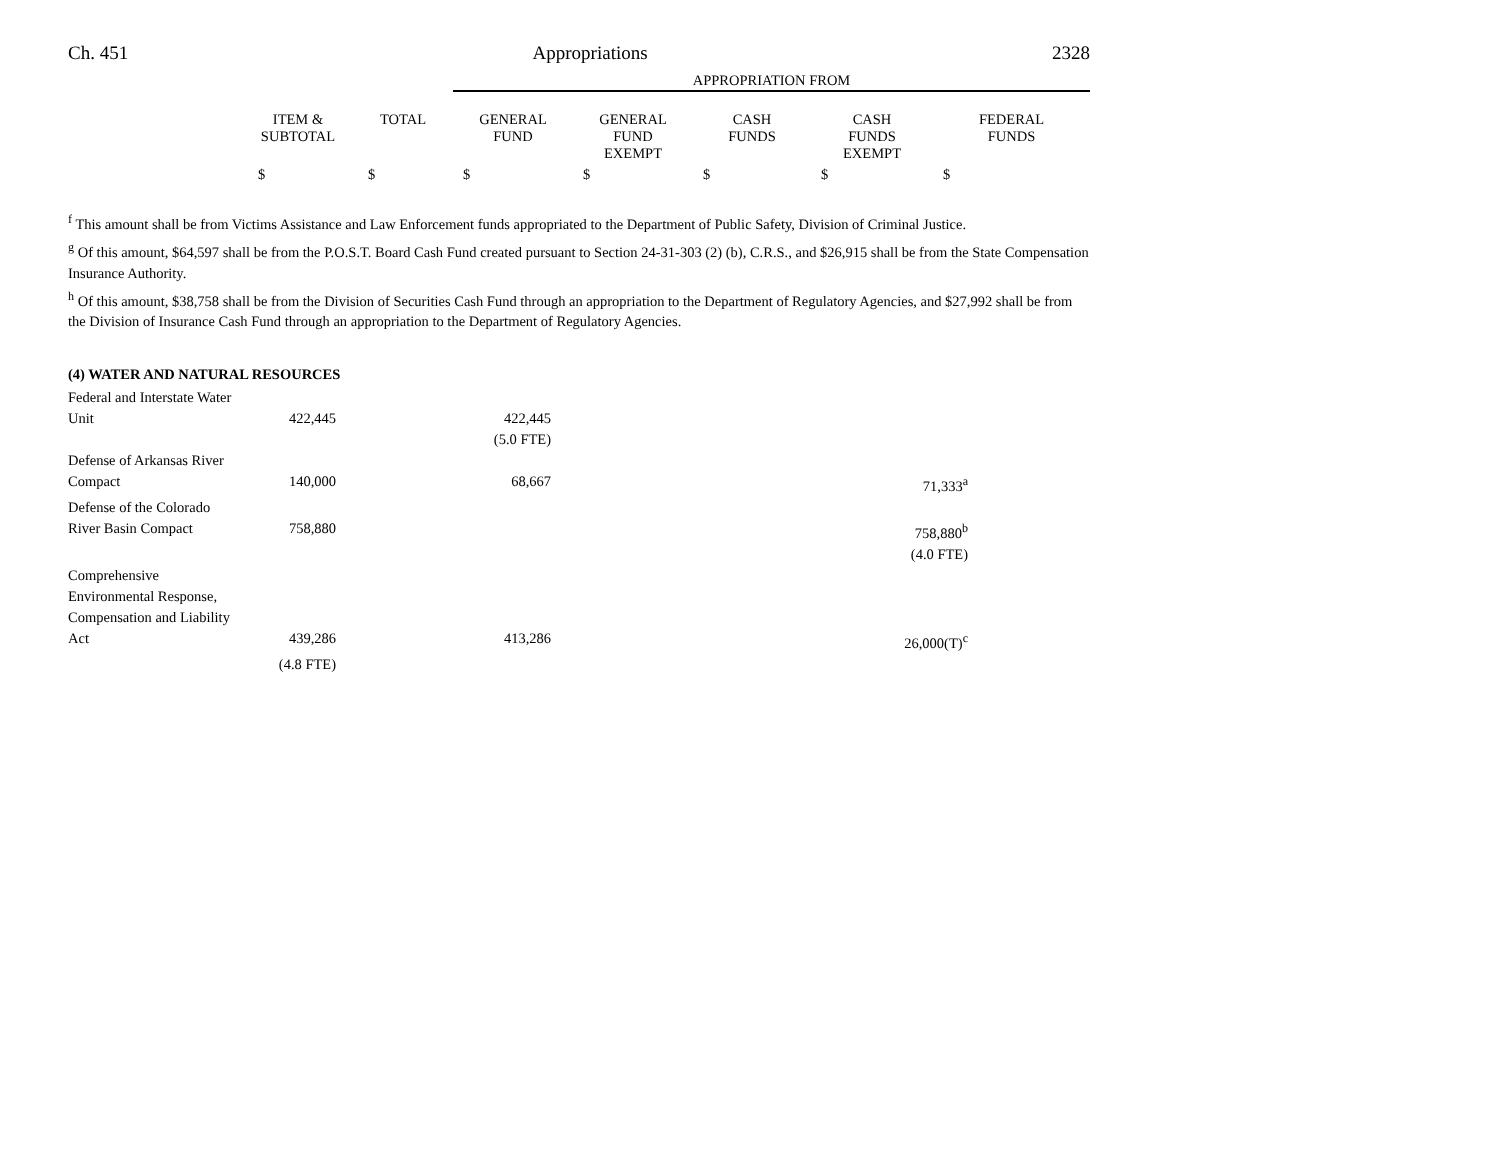Ch. 451 Appropriations 2328
| | | | APPROPRIATION FROM | | | | |
| --- | --- | --- | --- | --- | --- | --- | --- |
| | ITEM & SUBTOTAL | TOTAL | GENERAL FUND | GENERAL FUND EXEMPT | CASH FUNDS | CASH FUNDS EXEMPT | FEDERAL FUNDS |
| | $ | $ | $ | $ | $ | $ | $ |
<sup>f</sup> This amount shall be from Victims Assistance and Law Enforcement funds appropriated to the Department of Public Safety, Division of Criminal Justice.
<sup>g</sup> Of this amount, $64,597 shall be from the P.O.S.T. Board Cash Fund created pursuant to Section 24-31-303 (2) (b), C.R.S., and $26,915 shall be from the State Compensation Insurance Authority.
<sup>h</sup> Of this amount, $38,758 shall be from the Division of Securities Cash Fund through an appropriation to the Department of Regulatory Agencies, and $27,992 shall be from the Division of Insurance Cash Fund through an appropriation to the Department of Regulatory Agencies.
(4) WATER AND NATURAL RESOURCES
| Federal and Interstate Water | | | |
| Unit | 422,445 | 422,445 | |
| | | (5.0 FTE) | |
| Defense of Arkansas River | | | |
| Compact | 140,000 | 68,667 | 71,333<sup>a</sup> |
| Defense of the Colorado | | | |
| River Basin Compact | 758,880 | | 758,880<sup>b</sup> |
| | | | (4.0 FTE) |
| Comprehensive Environmental Response, Compensation and Liability | | | |
| Act | 439,286 | 413,286 | 26,000(T)<sup>c</sup> |
| | (4.8 FTE) | | |